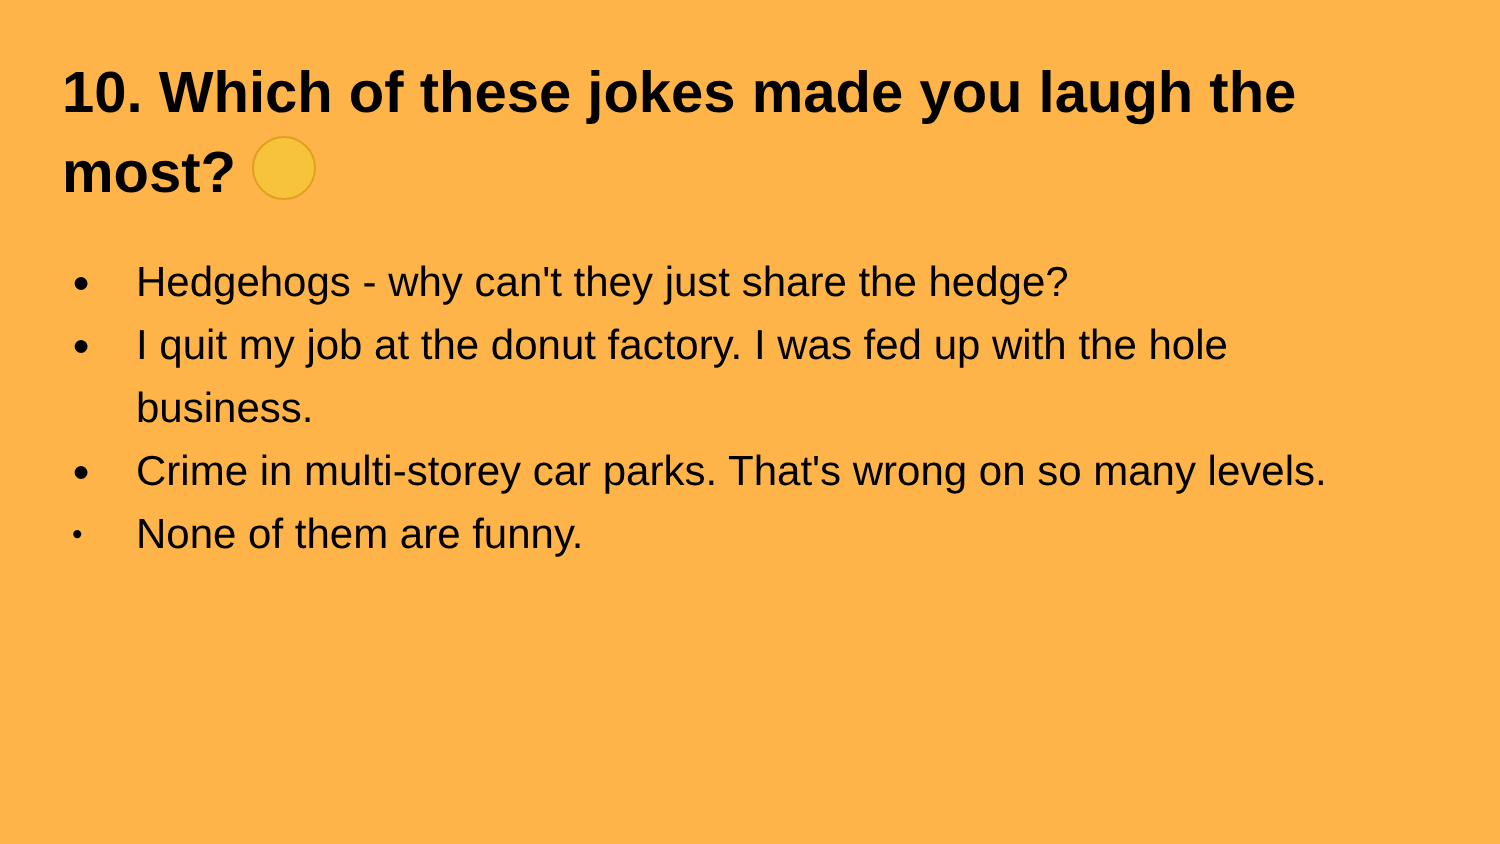10. Which of these jokes made you laugh the most?
● Hedgehogs - why can't they just share the hedge?
● I quit my job at the donut factory. I was fed up with the hole business.
● Crime in multi-storey car parks. That's wrong on so many levels.
• None of them are funny.